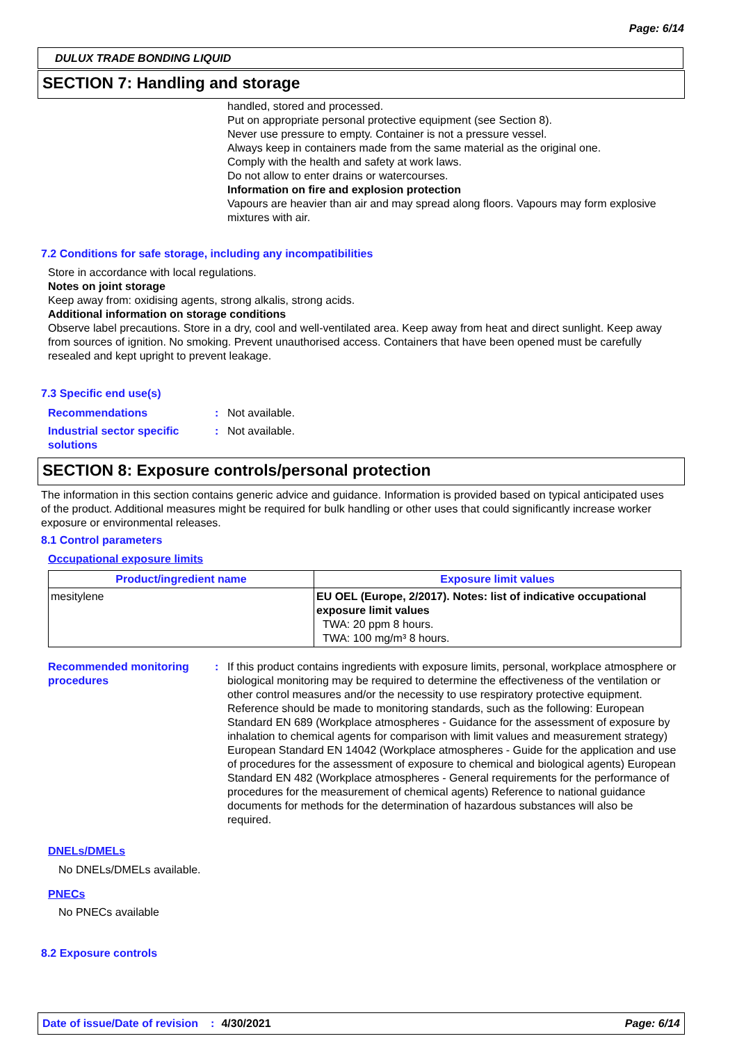Page: 6/14
DULUX TRADE BONDING LIQUID
SECTION 7: Handling and storage
handled, stored and processed.
Put on appropriate personal protective equipment (see Section 8).
Never use pressure to empty. Container is not a pressure vessel.
Always keep in containers made from the same material as the original one.
Comply with the health and safety at work laws.
Do not allow to enter drains or watercourses.
Information on fire and explosion protection
Vapours are heavier than air and may spread along floors. Vapours may form explosive mixtures with air.
7.2 Conditions for safe storage, including any incompatibilities
Store in accordance with local regulations.
Notes on joint storage
Keep away from: oxidising agents, strong alkalis, strong acids.
Additional information on storage conditions
Observe label precautions. Store in a dry, cool and well-ventilated area. Keep away from heat and direct sunlight. Keep away from sources of ignition. No smoking. Prevent unauthorised access. Containers that have been opened must be carefully resealed and kept upright to prevent leakage.
7.3 Specific end use(s)
Recommendations : Not available.
Industrial sector specific solutions
: Not available.
SECTION 8: Exposure controls/personal protection
The information in this section contains generic advice and guidance. Information is provided based on typical anticipated uses of the product. Additional measures might be required for bulk handling or other uses that could significantly increase worker exposure or environmental releases.
8.1 Control parameters
Occupational exposure limits
| Product/ingredient name | Exposure limit values |
| --- | --- |
| mesitylene | EU OEL (Europe, 2/2017). Notes: list of indicative occupational exposure limit values TWA: 20 ppm 8 hours. TWA: 100 mg/m³ 8 hours. |
Recommended monitoring procedures
: If this product contains ingredients with exposure limits, personal, workplace atmosphere or biological monitoring may be required to determine the effectiveness of the ventilation or other control measures and/or the necessity to use respiratory protective equipment. Reference should be made to monitoring standards, such as the following: European Standard EN 689 (Workplace atmospheres - Guidance for the assessment of exposure by inhalation to chemical agents for comparison with limit values and measurement strategy) European Standard EN 14042 (Workplace atmospheres - Guide for the application and use of procedures for the assessment of exposure to chemical and biological agents) European Standard EN 482 (Workplace atmospheres - General requirements for the performance of procedures for the measurement of chemical agents) Reference to national guidance documents for methods for the determination of hazardous substances will also be required.
DNELs/DMELs
No DNELs/DMELs available.
PNECs
No PNECs available
8.2 Exposure controls
Date of issue/Date of revision: 4/30/2021 Page: 6/14